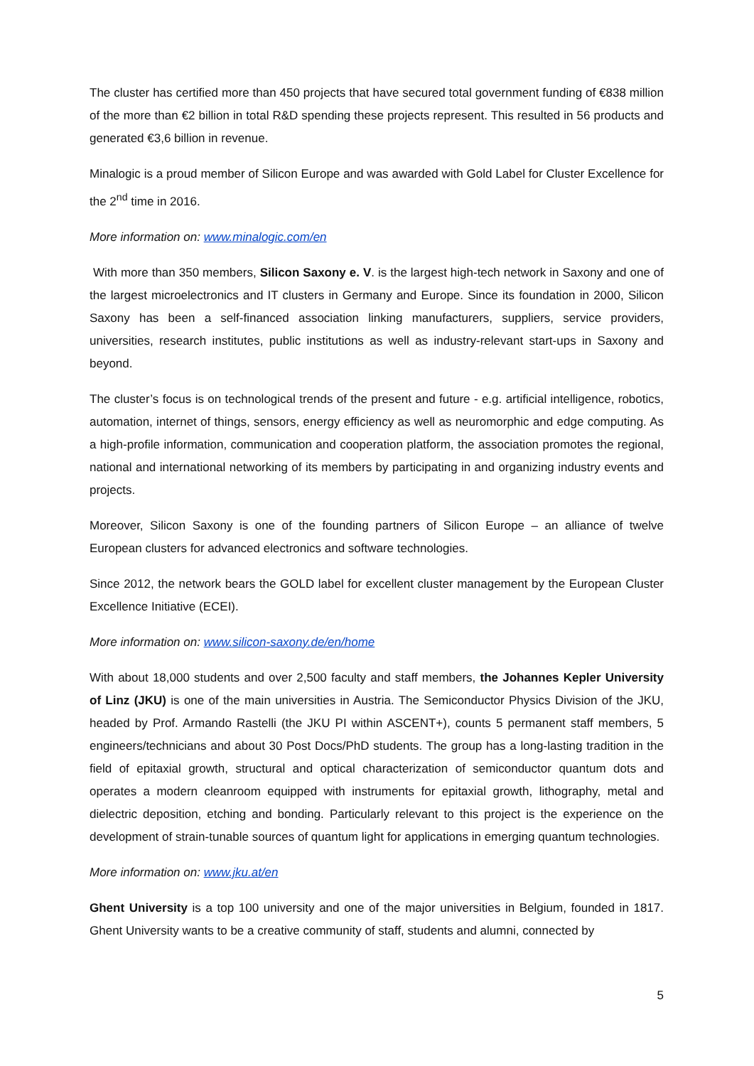The cluster has certified more than 450 projects that have secured total government funding of €838 million of the more than €2 billion in total R&D spending these projects represent. This resulted in 56 products and generated €3,6 billion in revenue.
Minalogic is a proud member of Silicon Europe and was awarded with Gold Label for Cluster Excellence for the 2<sup>nd</sup> time in 2016.
More information on: www.minalogic.com/en
With more than 350 members, Silicon Saxony e. V. is the largest high-tech network in Saxony and one of the largest microelectronics and IT clusters in Germany and Europe. Since its foundation in 2000, Silicon Saxony has been a self-financed association linking manufacturers, suppliers, service providers, universities, research institutes, public institutions as well as industry-relevant start-ups in Saxony and beyond.
The cluster’s focus is on technological trends of the present and future - e.g. artificial intelligence, robotics, automation, internet of things, sensors, energy efficiency as well as neuromorphic and edge computing. As a high-profile information, communication and cooperation platform, the association promotes the regional, national and international networking of its members by participating in and organizing industry events and projects.
Moreover, Silicon Saxony is one of the founding partners of Silicon Europe – an alliance of twelve European clusters for advanced electronics and software technologies.
Since 2012, the network bears the GOLD label for excellent cluster management by the European Cluster Excellence Initiative (ECEI).
More information on: www.silicon-saxony.de/en/home
With about 18,000 students and over 2,500 faculty and staff members, the Johannes Kepler University of Linz (JKU) is one of the main universities in Austria. The Semiconductor Physics Division of the JKU, headed by Prof. Armando Rastelli (the JKU PI within ASCENT+), counts 5 permanent staff members, 5 engineers/technicians and about 30 Post Docs/PhD students. The group has a long-lasting tradition in the field of epitaxial growth, structural and optical characterization of semiconductor quantum dots and operates a modern cleanroom equipped with instruments for epitaxial growth, lithography, metal and dielectric deposition, etching and bonding. Particularly relevant to this project is the experience on the development of strain-tunable sources of quantum light for applications in emerging quantum technologies.
More information on: www.jku.at/en
Ghent University is a top 100 university and one of the major universities in Belgium, founded in 1817. Ghent University wants to be a creative community of staff, students and alumni, connected by
5